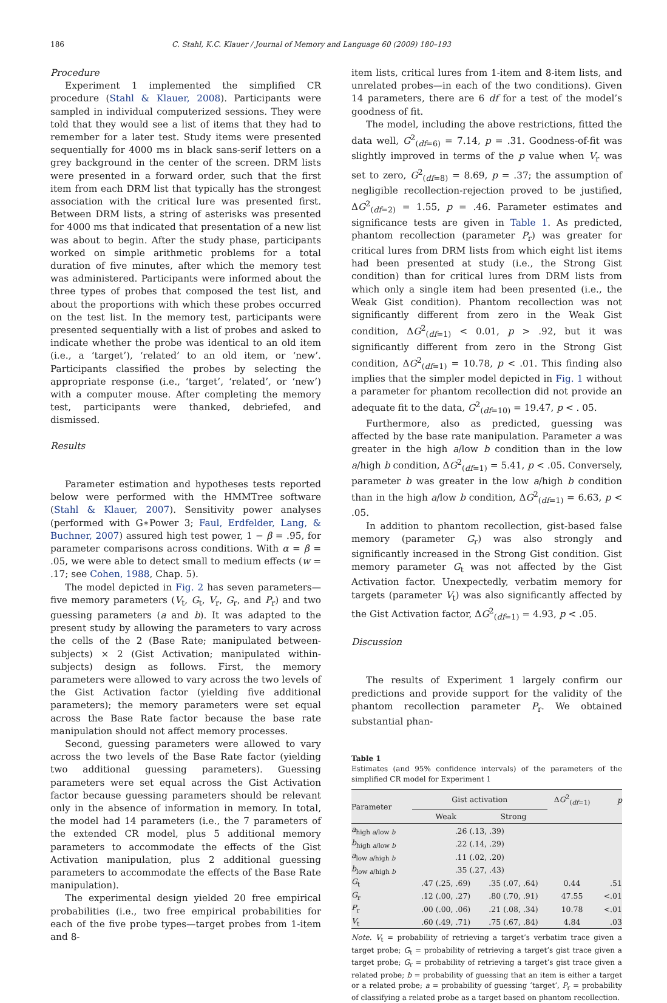186 C. Stahl, K.C. Klauer / Journal of Memory and Language 60 (2009) 180–193
Procedure
Experiment 1 implemented the simplified CR procedure (Stahl & Klauer, 2008). Participants were sampled in individual computerized sessions. They were told that they would see a list of items that they had to remember for a later test. Study items were presented sequentially for 4000 ms in black sans-serif letters on a grey background in the center of the screen. DRM lists were presented in a forward order, such that the first item from each DRM list that typically has the strongest association with the critical lure was presented first. Between DRM lists, a string of asterisks was presented for 4000 ms that indicated that presentation of a new list was about to begin. After the study phase, participants worked on simple arithmetic problems for a total duration of five minutes, after which the memory test was administered. Participants were informed about the three types of probes that composed the test list, and about the proportions with which these probes occurred on the test list. In the memory test, participants were presented sequentially with a list of probes and asked to indicate whether the probe was identical to an old item (i.e., a ‘target’), ‘related’ to an old item, or ‘new’. Participants classified the probes by selecting the appropriate response (i.e., ‘target’, ‘related’, or ‘new’) with a computer mouse. After completing the memory test, participants were thanked, debriefed, and dismissed.
Results
Parameter estimation and hypotheses tests reported below were performed with the HMMTree software (Stahl & Klauer, 2007). Sensitivity power analyses (performed with G∗Power 3; Faul, Erdfelder, Lang, & Buchner, 2007) assured high test power, 1 − β = .95, for parameter comparisons across conditions. With α = β = .05, we were able to detect small to medium effects (w = .17; see Cohen, 1988, Chap. 5).
The model depicted in Fig. 2 has seven parameters—five memory parameters (V<sub>t</sub>, G<sub>t</sub>, V<sub>r</sub>, G<sub>r</sub>, and P<sub>r</sub>) and two guessing parameters (a and b). It was adapted to the present study by allowing the parameters to vary across the cells of the 2 (Base Rate; manipulated between-subjects) × 2 (Gist Activation; manipulated within-subjects) design as follows. First, the memory parameters were allowed to vary across the two levels of the Gist Activation factor (yielding five additional parameters); the memory parameters were set equal across the Base Rate factor because the base rate manipulation should not affect memory processes.
Second, guessing parameters were allowed to vary across the two levels of the Base Rate factor (yielding two additional guessing parameters). Guessing parameters were set equal across the Gist Activation factor because guessing parameters should be relevant only in the absence of information in memory. In total, the model had 14 parameters (i.e., the 7 parameters of the extended CR model, plus 5 additional memory parameters to accommodate the effects of the Gist Activation manipulation, plus 2 additional guessing parameters to accommodate the effects of the Base Rate manipulation).
The experimental design yielded 20 free empirical probabilities (i.e., two free empirical probabilities for each of the five probe types—target probes from 1-item and 8-
item lists, critical lures from 1-item and 8-item lists, and unrelated probes—in each of the two conditions). Given 14 parameters, there are 6 df for a test of the model’s goodness of fit.
The model, including the above restrictions, fitted the data well, G<sup>2</sup><sub>(df=6)</sub> = 7.14, p = .31. Goodness-of-fit was slightly improved in terms of the p value when V<sub>r</sub> was set to zero, G<sup>2</sup><sub>(df=8)</sub> = 8.69, p = .37; the assumption of negligible recollection-rejection proved to be justified, ΔG<sup>2</sup><sub>(df=2)</sub> = 1.55, p = .46. Parameter estimates and significance tests are given in Table 1. As predicted, phantom recollection (parameter P<sub>r</sub>) was greater for critical lures from DRM lists from which eight list items had been presented at study (i.e., the Strong Gist condition) than for critical lures from DRM lists from which only a single item had been presented (i.e., the Weak Gist condition). Phantom recollection was not significantly different from zero in the Weak Gist condition, ΔG<sup>2</sup><sub>(df=1)</sub> < 0.01, p > .92, but it was significantly different from zero in the Strong Gist condition, ΔG<sup>2</sup><sub>(df=1)</sub> = 10.78, p < .01. This finding also implies that the simpler model depicted in Fig. 1 without a parameter for phantom recollection did not provide an adequate fit to the data, G<sup>2</sup><sub>(df=10)</sub> = 19.47, p < . 05.
Furthermore, also as predicted, guessing was affected by the base rate manipulation. Parameter a was greater in the high a/low b condition than in the low a/high b condition, ΔG<sup>2</sup><sub>(df=1)</sub> = 5.41, p < .05. Conversely, parameter b was greater in the low a/high b condition than in the high a/low b condition, ΔG<sup>2</sup><sub>(df=1)</sub> = 6.63, p < .05.
In addition to phantom recollection, gist-based false memory (parameter G<sub>r</sub>) was also strongly and significantly increased in the Strong Gist condition. Gist memory parameter G<sub>t</sub> was not affected by the Gist Activation factor. Unexpectedly, verbatim memory for targets (parameter V<sub>t</sub>) was also significantly affected by the Gist Activation factor, ΔG<sup>2</sup><sub>(df=1)</sub> = 4.93, p < .05.
Discussion
The results of Experiment 1 largely confirm our predictions and provide support for the validity of the phantom recollection parameter P<sub>r</sub>. We obtained substantial phan-
Table 1
Estimates (and 95% confidence intervals) of the parameters of the simplified CR model for Experiment 1
| Parameter | Gist activation | | Δ G<sup>2</sup><sub>(df=1)</sub> | p |
| --- | --- | --- | --- | --- |
| | Weak | Strong | | |
| a<sub>high a/low b</sub> | .26 (.13, .39) | | | |
| b<sub>high a/low b</sub> | .22 (.14, .29) | | | |
| a<sub>low a/high b</sub> | .11 (.02, .20) | | | |
| b<sub>low a/high b</sub> | .35 (.27, .43) | | | |
| G<sub>t</sub> | .47 (.25, .69) | .35 (.07, .64) | 0.44 | .51 |
| G<sub>r</sub> | .12 (.00, .27) | .80 (.70, .91) | 47.55 | <.01 |
| P<sub>r</sub> | .00 (.00, .06) | .21 (.08, .34) | 10.78 | <.01 |
| V<sub>t</sub> | .60 (.49, .71) | .75 (.67, .84) | 4.84 | .03 |
Note. V<sub>t</sub> = probability of retrieving a target’s verbatim trace given a target probe; G<sub>t</sub> = probability of retrieving a target’s gist trace given a target probe; G<sub>r</sub> = probability of retrieving a target’s gist trace given a related probe; b = probability of guessing that an item is either a target or a related probe; a = probability of guessing ‘target’, P<sub>r</sub> = probability of classifying a related probe as a target based on phantom recollection.